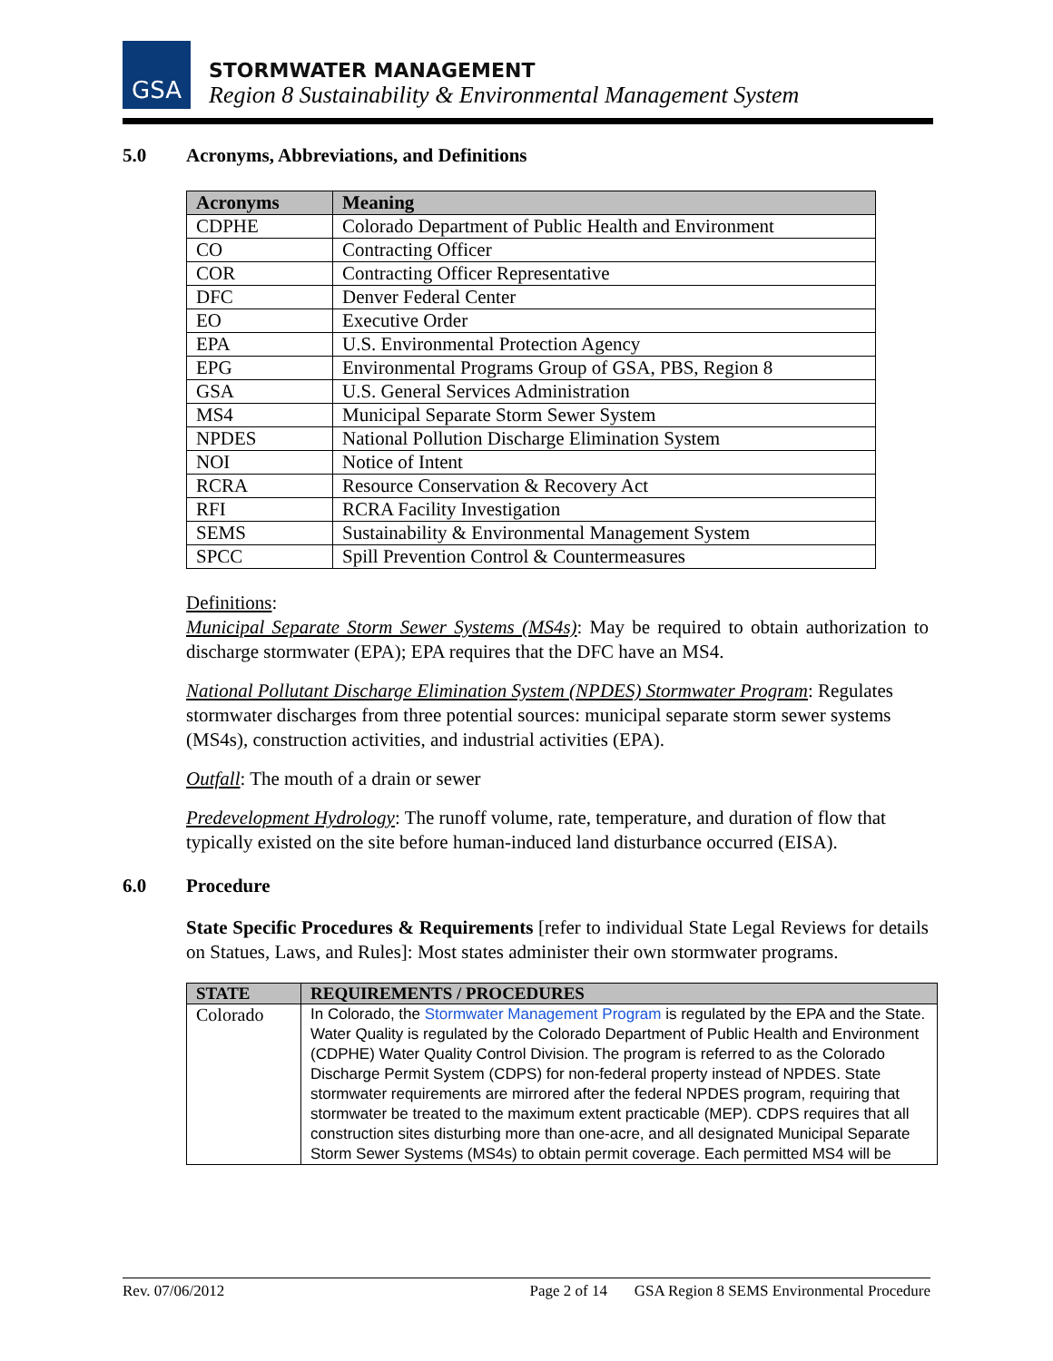GSA
STORMWATER MANAGEMENT
Region 8 Sustainability & Environmental Management System
5.0 Acronyms, Abbreviations, and Definitions
| Acronyms | Meaning |
| --- | --- |
| CDPHE | Colorado Department of Public Health and Environment |
| CO | Contracting Officer |
| COR | Contracting Officer Representative |
| DFC | Denver Federal Center |
| EO | Executive Order |
| EPA | U.S. Environmental Protection Agency |
| EPG | Environmental Programs Group of GSA, PBS, Region 8 |
| GSA | U.S. General Services Administration |
| MS4 | Municipal Separate Storm Sewer System |
| NPDES | National Pollution Discharge Elimination System |
| NOI | Notice of Intent |
| RCRA | Resource Conservation & Recovery Act |
| RFI | RCRA Facility Investigation |
| SEMS | Sustainability & Environmental Management System |
| SPCC | Spill Prevention Control & Countermeasures |
Definitions:
Municipal Separate Storm Sewer Systems (MS4s): May be required to obtain authorization to discharge stormwater (EPA); EPA requires that the DFC have an MS4.
National Pollutant Discharge Elimination System (NPDES) Stormwater Program: Regulates stormwater discharges from three potential sources: municipal separate storm sewer systems (MS4s), construction activities, and industrial activities (EPA).
Outfall: The mouth of a drain or sewer
Predevelopment Hydrology: The runoff volume, rate, temperature, and duration of flow that typically existed on the site before human-induced land disturbance occurred (EISA).
6.0 Procedure
State Specific Procedures & Requirements [refer to individual State Legal Reviews for details on Statues, Laws, and Rules]: Most states administer their own stormwater programs.
| STATE | REQUIREMENTS / PROCEDURES |
| --- | --- |
| Colorado | In Colorado, the Stormwater Management Program is regulated by the EPA and the State. Water Quality is regulated by the Colorado Department of Public Health and Environment (CDPHE) Water Quality Control Division. The program is referred to as the Colorado Discharge Permit System (CDPS) for non-federal property instead of NPDES. State stormwater requirements are mirrored after the federal NPDES program, requiring that stormwater be treated to the maximum extent practicable (MEP). CDPS requires that all construction sites disturbing more than one-acre, and all designated Municipal Separate Storm Sewer Systems (MS4s) to obtain permit coverage. Each permitted MS4 will be |
Rev. 07/06/2012 Page 2 of 14 GSA Region 8 SEMS Environmental Procedure